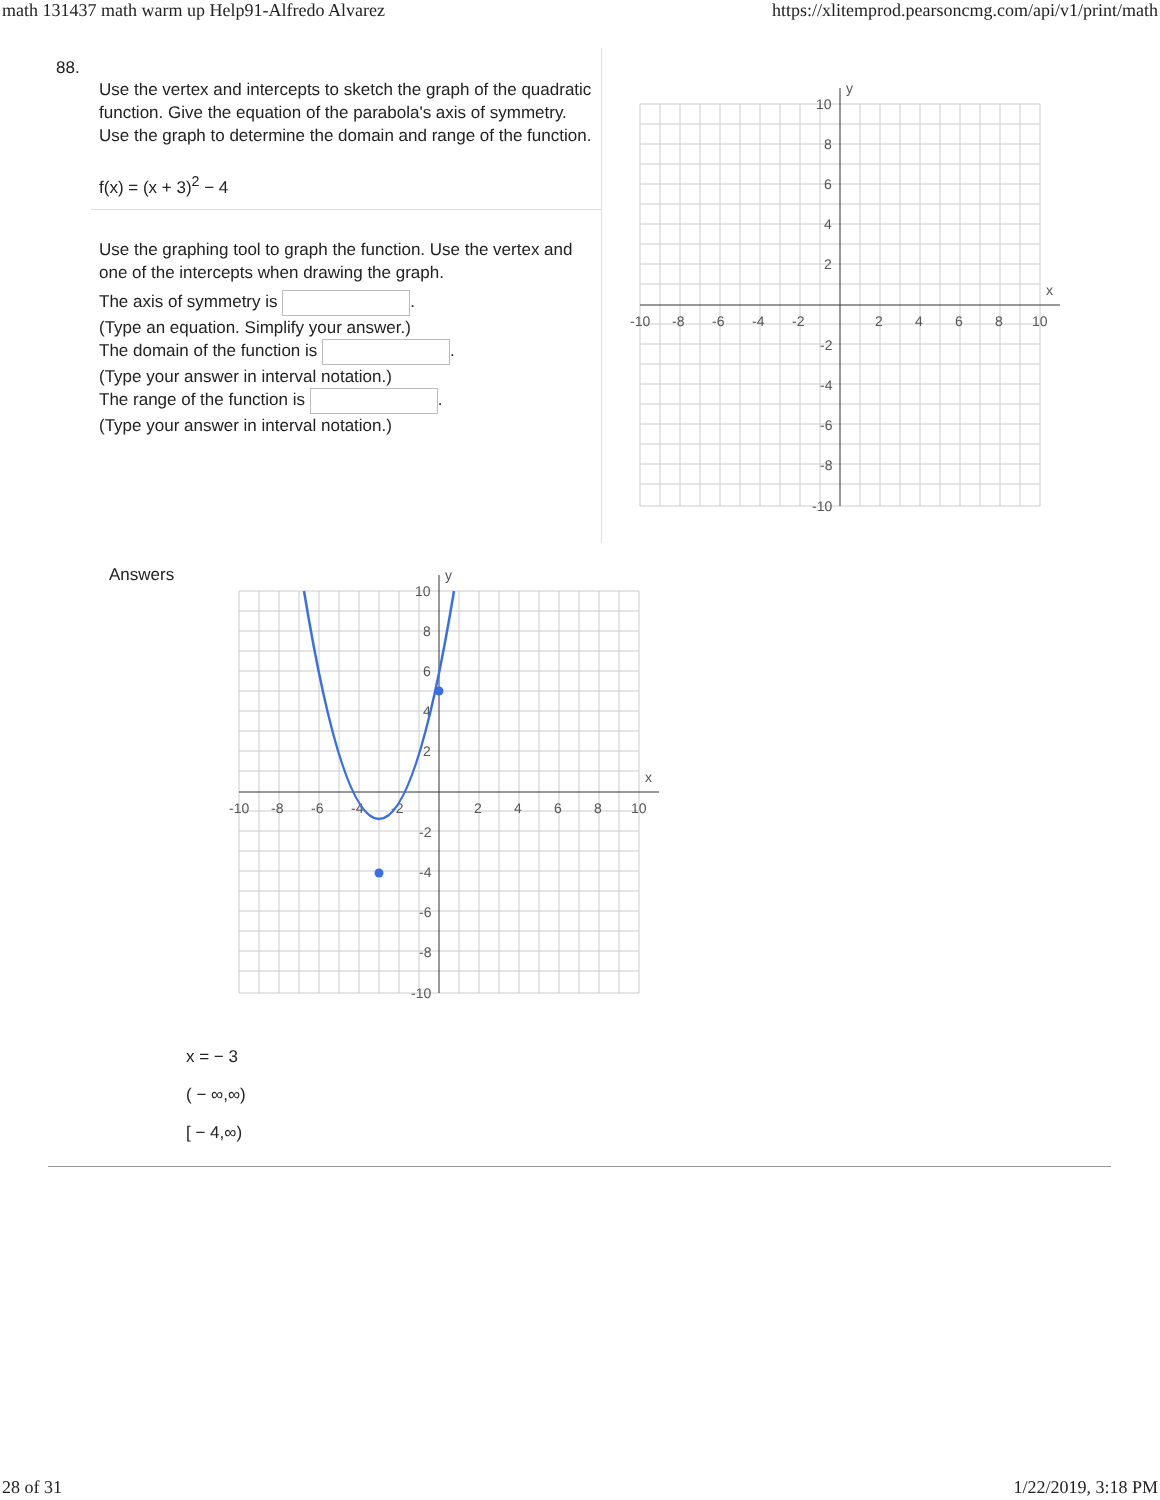math 131437 math warm up Help91-Alfredo Alvarez https://xlitemprod.pearsoncmg.com/api/v1/print/math
88.
Use the vertex and intercepts to sketch the graph of the quadratic function. Give the equation of the parabola's axis of symmetry. Use the graph to determine the domain and range of the function.
f(x) = (x + 3)<sup>2</sup> − 4
Use the graphing tool to graph the function. Use the vertex and one of the intercepts when drawing the graph.
The axis of symmetry is .
(Type an equation. Simplify your answer.)
The domain of the function is .
(Type your answer in interval notation.)
The range of the function is .
(Type your answer in interval notation.)
-10
-8
-6
-4
-2
2
4
6
8
10
10
8
6
4
2
-2
-4
-6
-8
-10
x
y
Answers
-10
-8
-6
-4
-2
2
4
6
8
10
10
8
6
4
2
-2
-4
-6
-8
-10
x
y
x = − 3
( − ∞,∞)
[ − 4,∞)
28 of 31 1/22/2019, 3:18 PM